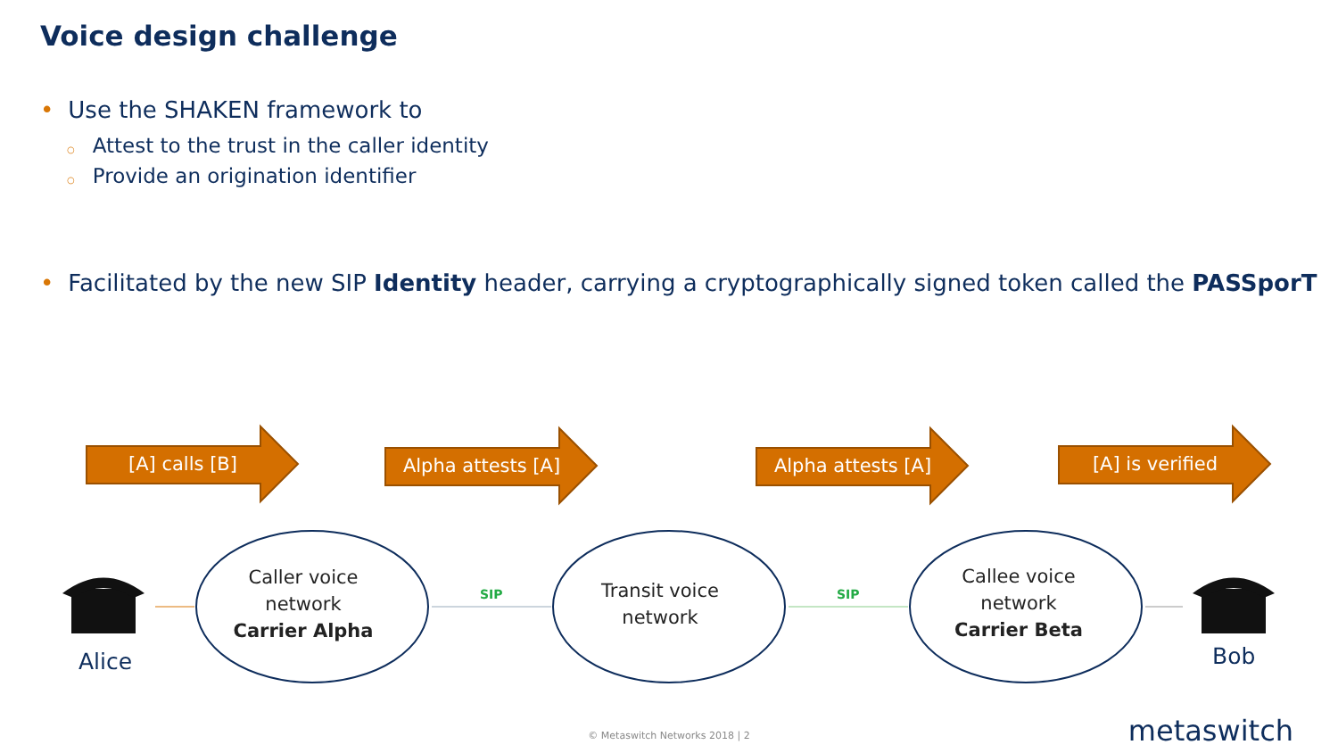Voice design challenge
• Use the SHAKEN framework to
○ Attest to the trust in the caller identity
○ Provide an origination identifier
• Facilitated by the new SIP Identity header, carrying a cryptographically signed token called the PASSporT
[A] calls [B]
Alpha attests [A]
Alpha attests [A]
[A] is verified
Caller voice network
Carrier Alpha
SIP
Transit voice network
SIP
Callee voice network
Carrier Beta
Alice Bob
© Metaswitch Networks 2018 | 2 metaswitch